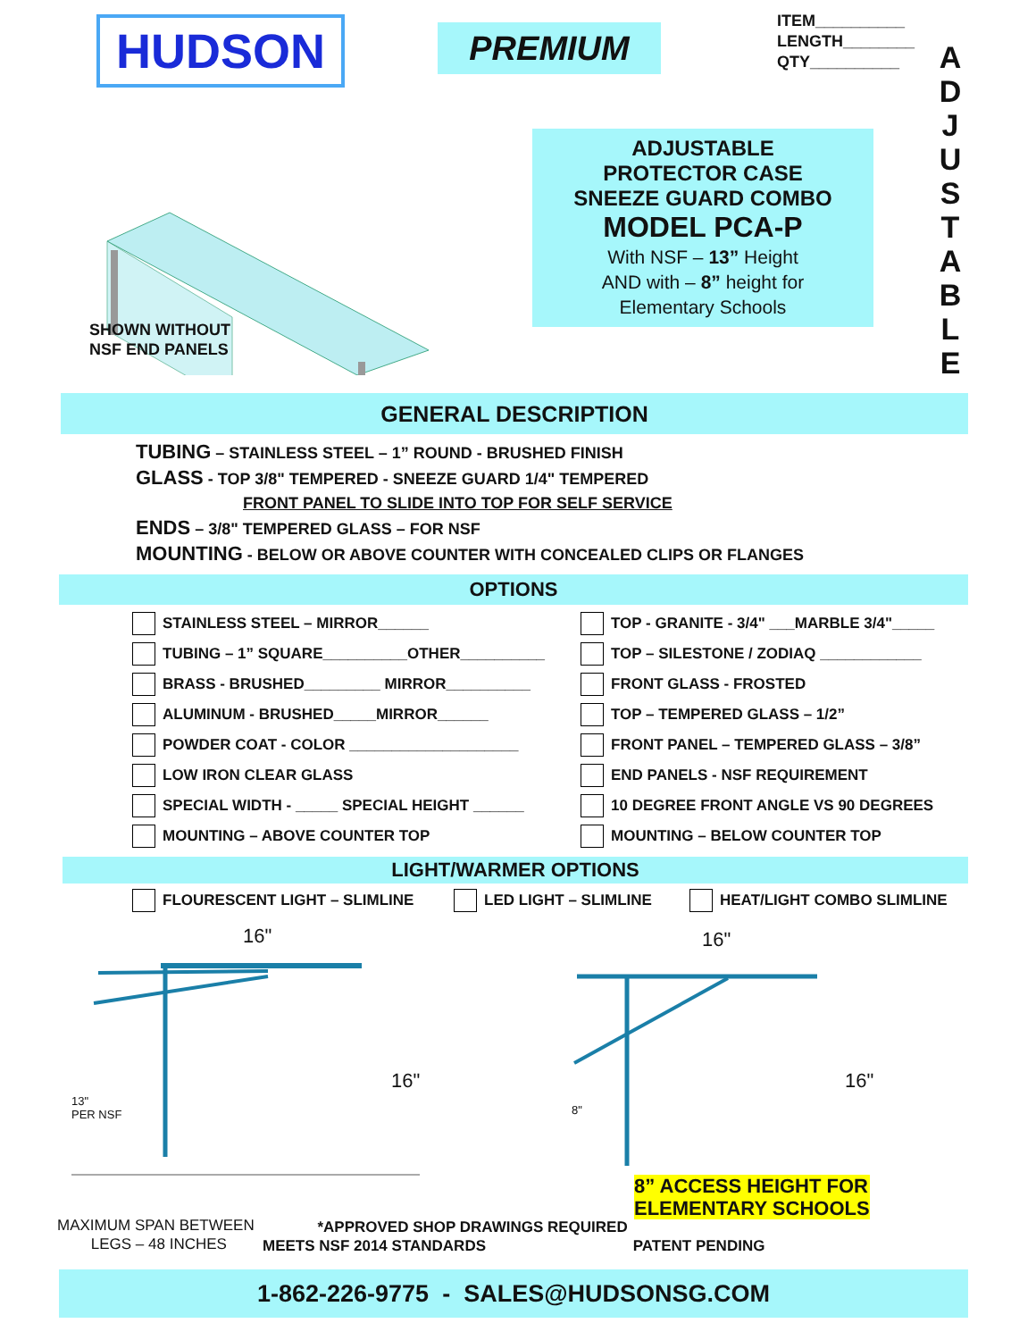HUDSON
PREMIUM
ITEM__________
LENGTH________
QTY__________
A D J U S T A B L E
SHOWN WITHOUT
NSF END PANELS
ADJUSTABLE
PROTECTOR CASE
SNEEZE GUARD COMBO
MODEL PCA-P
With NSF – 13” Height
AND with – 8” height for
Elementary Schools
GENERAL DESCRIPTION
TUBING – STAINLESS STEEL – 1” ROUND - BRUSHED FINISH
GLASS - TOP 3/8" TEMPERED - SNEEZE GUARD 1/4" TEMPERED
FRONT PANEL TO SLIDE INTO TOP FOR SELF SERVICE
ENDS – 3/8" TEMPERED GLASS – FOR NSF
MOUNTING - BELOW OR ABOVE COUNTER WITH CONCEALED CLIPS OR FLANGES
OPTIONS
STAINLESS STEEL – MIRROR______
TUBING – 1” SQUARE__________OTHER__________
BRASS - BRUSHED_________ MIRROR__________
ALUMINUM - BRUSHED_____MIRROR______
POWDER COAT - COLOR ____________________
LOW IRON CLEAR GLASS
SPECIAL WIDTH - _____ SPECIAL HEIGHT ______
MOUNTING – ABOVE COUNTER TOP
TOP - GRANITE - 3/4" ___MARBLE 3/4"_____
TOP – SILESTONE / ZODIAQ ____________
FRONT GLASS - FROSTED
TOP – TEMPERED GLASS – 1/2”
FRONT PANEL – TEMPERED GLASS – 3/8”
END PANELS - NSF REQUIREMENT
10 DEGREE FRONT ANGLE VS 90 DEGREES
MOUNTING – BELOW COUNTER TOP
LIGHT/WARMER OPTIONS
FLOURESCENT LIGHT – SLIMLINE LED LIGHT – SLIMLINE HEAT/LIGHT COMBO SLIMLINE
16"
16"
13"
PER NSF
16"
16"
8"
8” ACCESS HEIGHT FOR
ELEMENTARY SCHOOLS
MAXIMUM SPAN BETWEEN
LEGS – 48 INCHES
*APPROVED SHOP DRAWINGS REQUIRED
MEETS NSF 2014 STANDARDS PATENT PENDING
1-862-226-9775 - SALES@HUDSONSG.COM